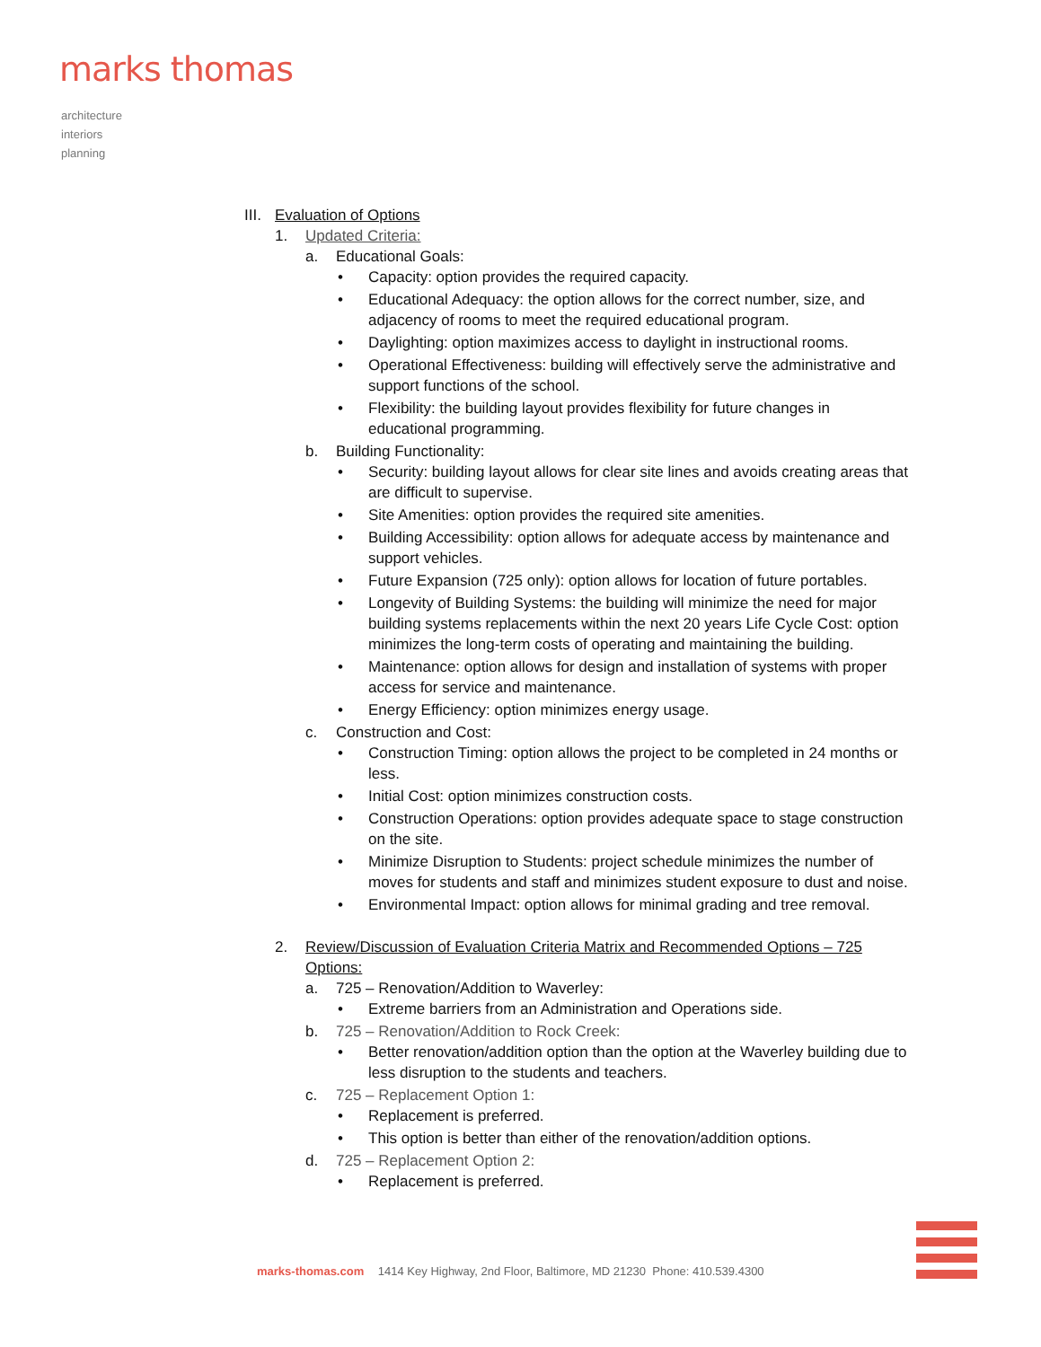marks thomas
architecture
interiors
planning
III. Evaluation of Options
1. Updated Criteria:
a. Educational Goals:
• Capacity: option provides the required capacity.
• Educational Adequacy: the option allows for the correct number, size, and adjacency of rooms to meet the required educational program.
• Daylighting: option maximizes access to daylight in instructional rooms.
• Operational Effectiveness: building will effectively serve the administrative and support functions of the school.
• Flexibility: the building layout provides flexibility for future changes in educational programming.
b. Building Functionality:
• Security: building layout allows for clear site lines and avoids creating areas that are difficult to supervise.
• Site Amenities: option provides the required site amenities.
• Building Accessibility: option allows for adequate access by maintenance and support vehicles.
• Future Expansion (725 only): option allows for location of future portables.
• Longevity of Building Systems: the building will minimize the need for major building systems replacements within the next 20 years Life Cycle Cost: option minimizes the long-term costs of operating and maintaining the building.
• Maintenance: option allows for design and installation of systems with proper access for service and maintenance.
• Energy Efficiency: option minimizes energy usage.
c. Construction and Cost:
• Construction Timing: option allows the project to be completed in 24 months or less.
• Initial Cost: option minimizes construction costs.
• Construction Operations: option provides adequate space to stage construction on the site.
• Minimize Disruption to Students: project schedule minimizes the number of moves for students and staff and minimizes student exposure to dust and noise.
• Environmental Impact: option allows for minimal grading and tree removal.
2. Review/Discussion of Evaluation Criteria Matrix and Recommended Options – 725 Options:
a. 725 – Renovation/Addition to Waverley:
• Extreme barriers from an Administration and Operations side.
b. 725 – Renovation/Addition to Rock Creek:
• Better renovation/addition option than the option at the Waverley building due to less disruption to the students and teachers.
c. 725 – Replacement Option 1:
• Replacement is preferred.
• This option is better than either of the renovation/addition options.
d. 725 – Replacement Option 2:
• Replacement is preferred.
marks-thomas.com 1414 Key Highway, 2nd Floor, Baltimore, MD 21230 Phone: 410.539.4300